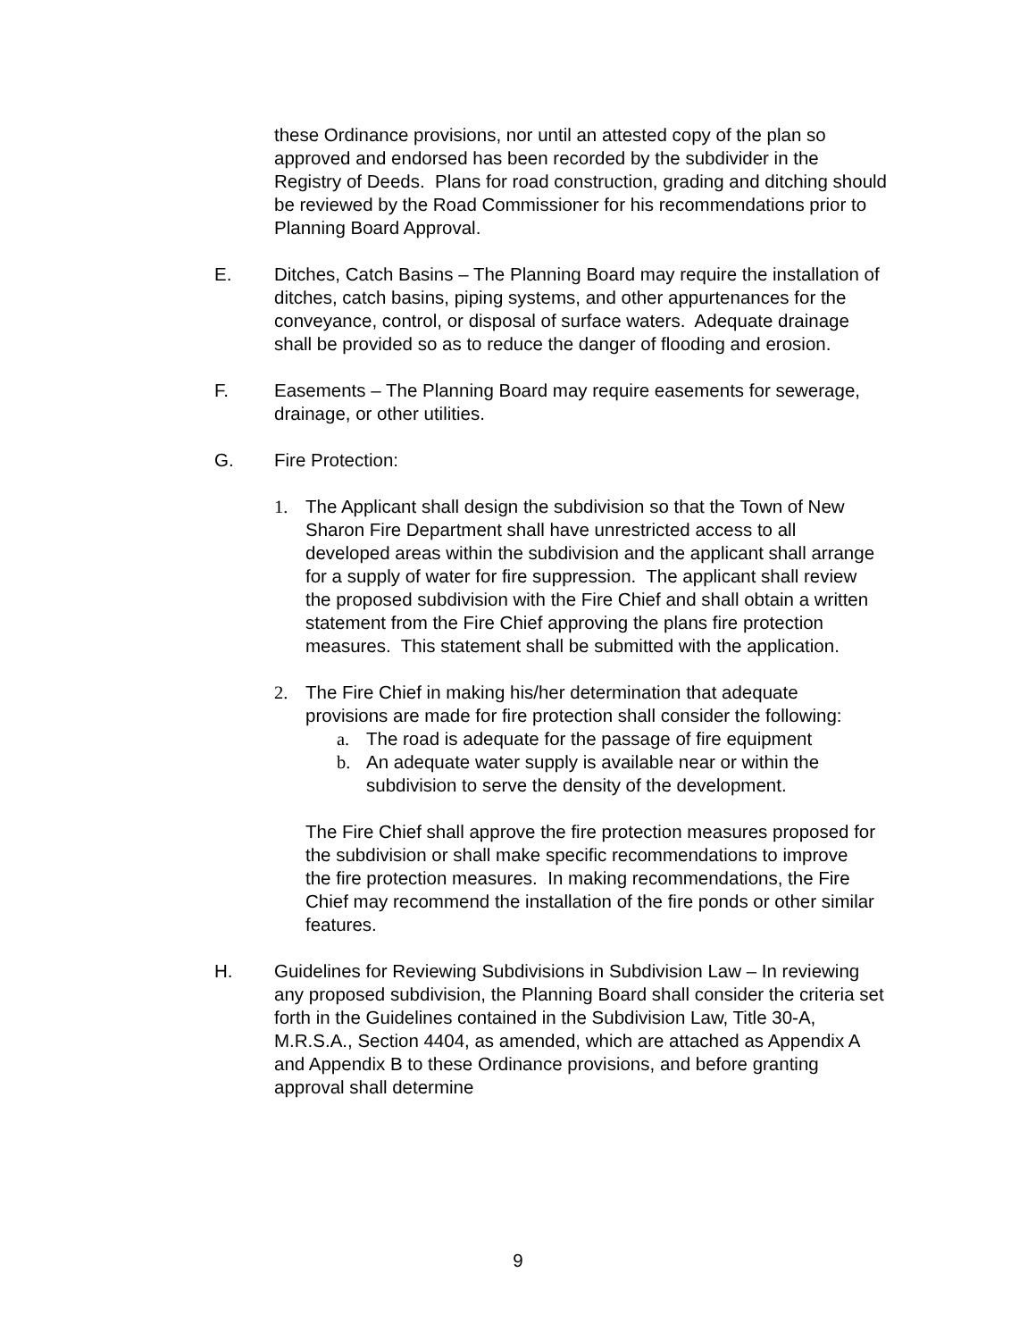these Ordinance provisions, nor until an attested copy of the plan so approved and endorsed has been recorded by the subdivider in the Registry of Deeds. Plans for road construction, grading and ditching should be reviewed by the Road Commissioner for his recommendations prior to Planning Board Approval.
E. Ditches, Catch Basins – The Planning Board may require the installation of ditches, catch basins, piping systems, and other appurtenances for the conveyance, control, or disposal of surface waters. Adequate drainage shall be provided so as to reduce the danger of flooding and erosion.
F. Easements – The Planning Board may require easements for sewerage, drainage, or other utilities.
G. Fire Protection:
1. The Applicant shall design the subdivision so that the Town of New Sharon Fire Department shall have unrestricted access to all developed areas within the subdivision and the applicant shall arrange for a supply of water for fire suppression. The applicant shall review the proposed subdivision with the Fire Chief and shall obtain a written statement from the Fire Chief approving the plans fire protection measures. This statement shall be submitted with the application.
2. The Fire Chief in making his/her determination that adequate provisions are made for fire protection shall consider the following:
a. The road is adequate for the passage of fire equipment
b. An adequate water supply is available near or within the subdivision to serve the density of the development.
The Fire Chief shall approve the fire protection measures proposed for the subdivision or shall make specific recommendations to improve the fire protection measures. In making recommendations, the Fire Chief may recommend the installation of the fire ponds or other similar features.
H. Guidelines for Reviewing Subdivisions in Subdivision Law – In reviewing any proposed subdivision, the Planning Board shall consider the criteria set forth in the Guidelines contained in the Subdivision Law, Title 30-A, M.R.S.A., Section 4404, as amended, which are attached as Appendix A and Appendix B to these Ordinance provisions, and before granting approval shall determine
9